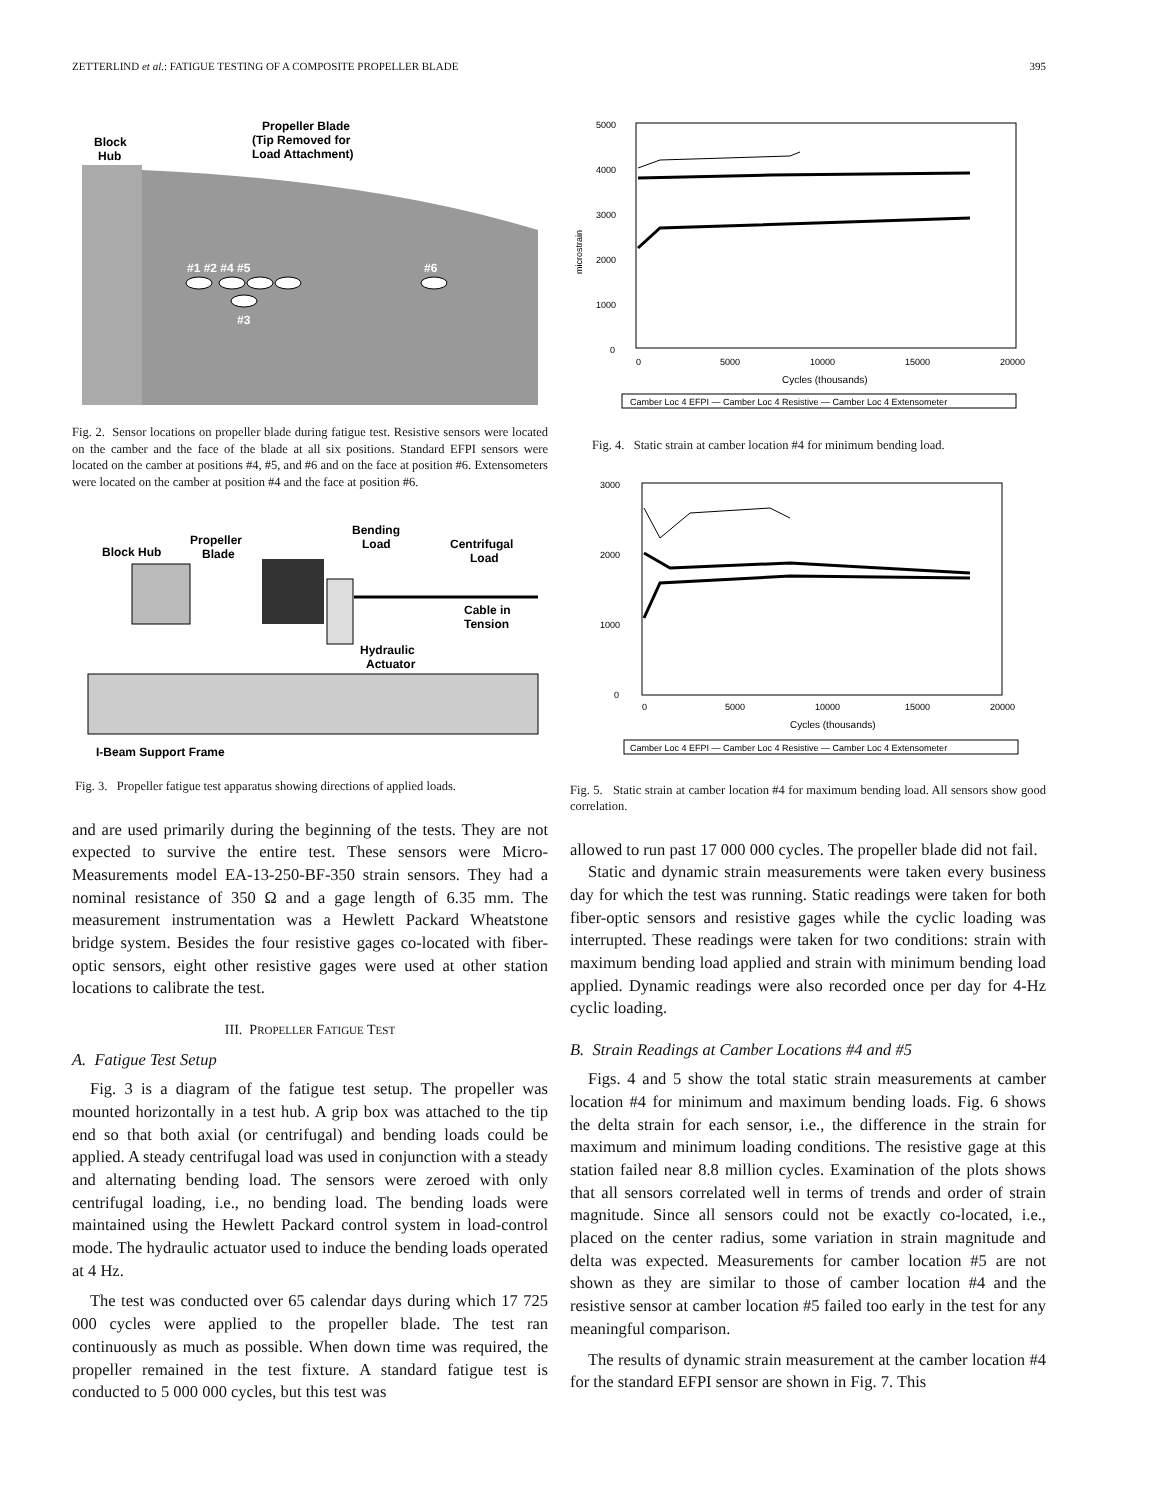ZETTERLIND et al.: FATIGUE TESTING OF A COMPOSITE PROPELLER BLADE 395
Block
Hub
Propeller Blade
(Tip Removed for
Load Attachment)
#1 #2 #4 #5
#6
#3
Fig. 2. Sensor locations on propeller blade during fatigue test. Resistive sensors were located on the camber and the face of the blade at all six positions. Standard EFPI sensors were located on the camber at positions #4, #5, and #6 and on the face at position #6. Extensometers were located on the camber at position #4 and the face at position #6.
Block Hub
Propeller
Blade
Bending
Load
Centrifugal
Load
Cable in
Tension
Hydraulic
Actuator
I-Beam Support Frame
Fig. 3. Propeller fatigue test apparatus showing directions of applied loads.
and are used primarily during the beginning of the tests. They are not expected to survive the entire test. These sensors were Micro-Measurements model EA-13-250-BF-350 strain sensors. They had a nominal resistance of 350 Ω and a gage length of 6.35 mm. The measurement instrumentation was a Hewlett Packard Wheatstone bridge system. Besides the four resistive gages co-located with fiber-optic sensors, eight other resistive gages were used at other station locations to calibrate the test.
III. PROPELLER FATIGUE TEST
A. Fatigue Test Setup
Fig. 3 is a diagram of the fatigue test setup. The propeller was mounted horizontally in a test hub. A grip box was attached to the tip end so that both axial (or centrifugal) and bending loads could be applied. A steady centrifugal load was used in conjunction with a steady and alternating bending load. The sensors were zeroed with only centrifugal loading, i.e., no bending load. The bending loads were maintained using the Hewlett Packard control system in load-control mode. The hydraulic actuator used to induce the bending loads operated at 4 Hz.
The test was conducted over 65 calendar days during which 17 725 000 cycles were applied to the propeller blade. The test ran continuously as much as possible. When down time was required, the propeller remained in the test fixture. A standard fatigue test is conducted to 5 000 000 cycles, but this test was
5000
4000
3000
2000
1000
0
0
5000
10000
15000
20000
Cycles (thousands)
microstrain
Camber Loc 4 EFPI — Camber Loc 4 Resistive — Camber Loc 4 Extensometer
Fig. 4. Static strain at camber location #4 for minimum bending load.
3000
2000
1000
0
0
5000
10000
15000
20000
Cycles (thousands)
Camber Loc 4 EFPI — Camber Loc 4 Resistive — Camber Loc 4 Extensometer
Fig. 5. Static strain at camber location #4 for maximum bending load. All sensors show good correlation.
allowed to run past 17 000 000 cycles. The propeller blade did not fail.
Static and dynamic strain measurements were taken every business day for which the test was running. Static readings were taken for both fiber-optic sensors and resistive gages while the cyclic loading was interrupted. These readings were taken for two conditions: strain with maximum bending load applied and strain with minimum bending load applied. Dynamic readings were also recorded once per day for 4-Hz cyclic loading.
B. Strain Readings at Camber Locations #4 and #5
Figs. 4 and 5 show the total static strain measurements at camber location #4 for minimum and maximum bending loads. Fig. 6 shows the delta strain for each sensor, i.e., the difference in the strain for maximum and minimum loading conditions. The resistive gage at this station failed near 8.8 million cycles. Examination of the plots shows that all sensors correlated well in terms of trends and order of strain magnitude. Since all sensors could not be exactly co-located, i.e., placed on the center radius, some variation in strain magnitude and delta was expected. Measurements for camber location #5 are not shown as they are similar to those of camber location #4 and the resistive sensor at camber location #5 failed too early in the test for any meaningful comparison.
The results of dynamic strain measurement at the camber location #4 for the standard EFPI sensor are shown in Fig. 7. This